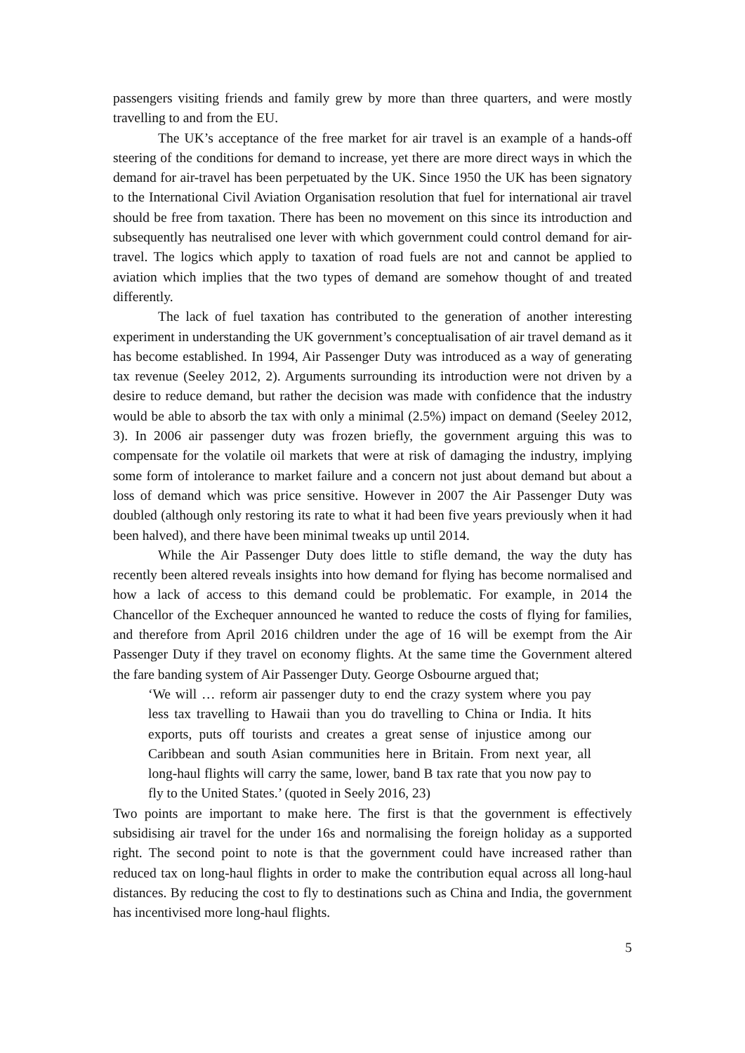passengers visiting friends and family grew by more than three quarters, and were mostly travelling to and from the EU.
The UK’s acceptance of the free market for air travel is an example of a hands-off steering of the conditions for demand to increase, yet there are more direct ways in which the demand for air-travel has been perpetuated by the UK. Since 1950 the UK has been signatory to the International Civil Aviation Organisation resolution that fuel for international air travel should be free from taxation. There has been no movement on this since its introduction and subsequently has neutralised one lever with which government could control demand for air-travel. The logics which apply to taxation of road fuels are not and cannot be applied to aviation which implies that the two types of demand are somehow thought of and treated differently.
The lack of fuel taxation has contributed to the generation of another interesting experiment in understanding the UK government’s conceptualisation of air travel demand as it has become established. In 1994, Air Passenger Duty was introduced as a way of generating tax revenue (Seeley 2012, 2). Arguments surrounding its introduction were not driven by a desire to reduce demand, but rather the decision was made with confidence that the industry would be able to absorb the tax with only a minimal (2.5%) impact on demand (Seeley 2012, 3). In 2006 air passenger duty was frozen briefly, the government arguing this was to compensate for the volatile oil markets that were at risk of damaging the industry, implying some form of intolerance to market failure and a concern not just about demand but about a loss of demand which was price sensitive. However in 2007 the Air Passenger Duty was doubled (although only restoring its rate to what it had been five years previously when it had been halved), and there have been minimal tweaks up until 2014.
While the Air Passenger Duty does little to stifle demand, the way the duty has recently been altered reveals insights into how demand for flying has become normalised and how a lack of access to this demand could be problematic. For example, in 2014 the Chancellor of the Exchequer announced he wanted to reduce the costs of flying for families, and therefore from April 2016 children under the age of 16 will be exempt from the Air Passenger Duty if they travel on economy flights. At the same time the Government altered the fare banding system of Air Passenger Duty. George Osbourne argued that;
‘We will … reform air passenger duty to end the crazy system where you pay less tax travelling to Hawaii than you do travelling to China or India. It hits exports, puts off tourists and creates a great sense of injustice among our Caribbean and south Asian communities here in Britain. From next year, all long-haul flights will carry the same, lower, band B tax rate that you now pay to fly to the United States.’ (quoted in Seely 2016, 23)
Two points are important to make here. The first is that the government is effectively subsidising air travel for the under 16s and normalising the foreign holiday as a supported right. The second point to note is that the government could have increased rather than reduced tax on long-haul flights in order to make the contribution equal across all long-haul distances. By reducing the cost to fly to destinations such as China and India, the government has incentivised more long-haul flights.
5